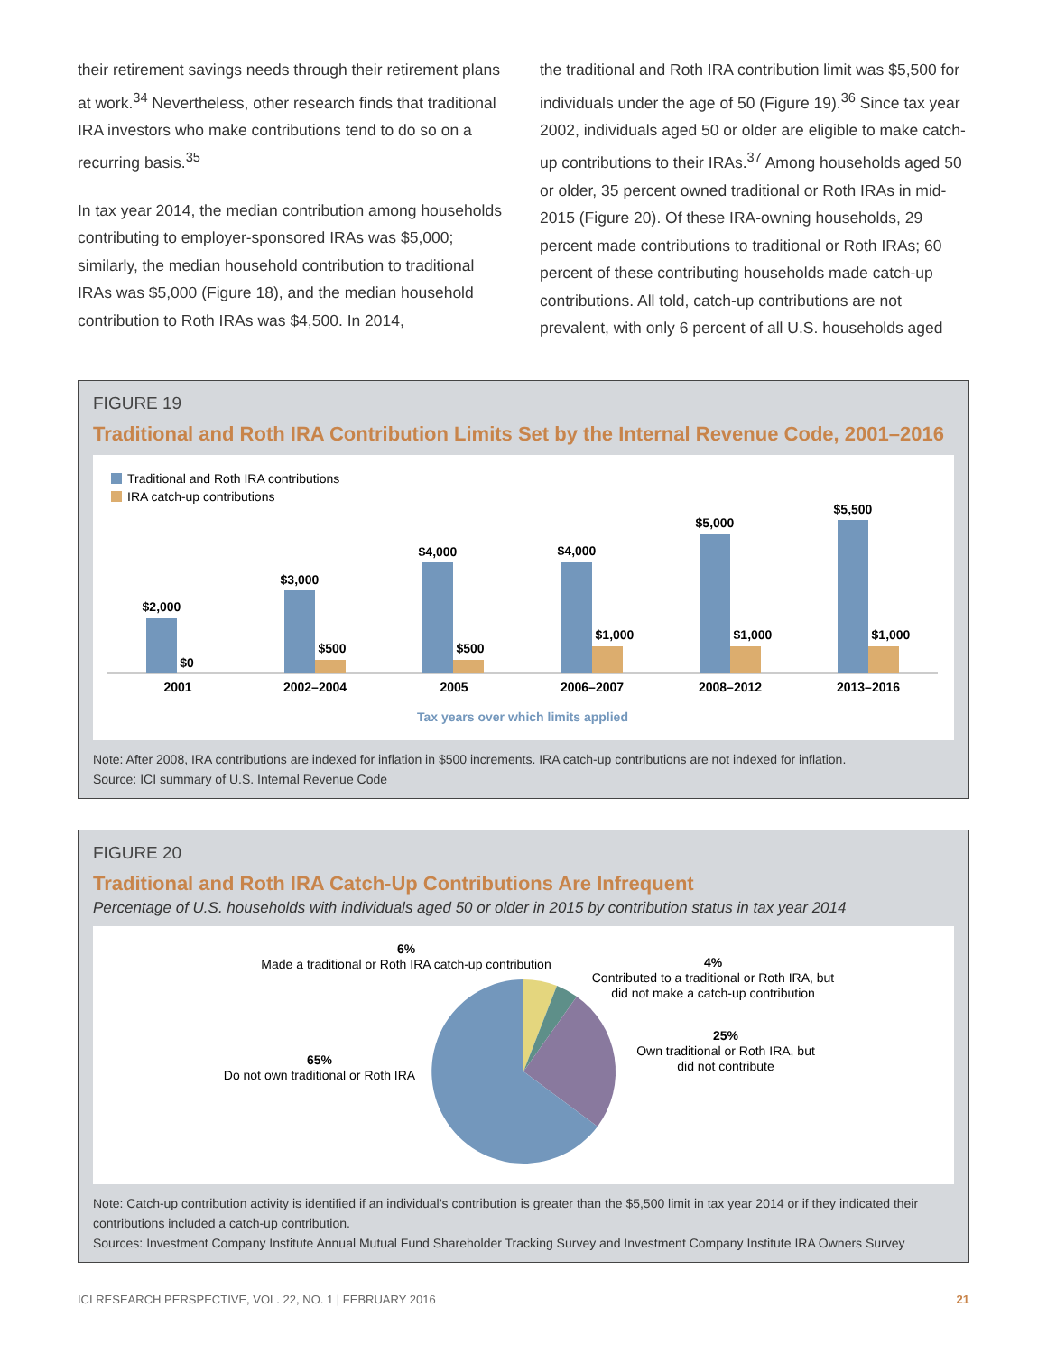their retirement savings needs through their retirement plans at work.<sup>34</sup> Nevertheless, other research finds that traditional IRA investors who make contributions tend to do so on a recurring basis.<sup>35</sup>
In tax year 2014, the median contribution among households contributing to employer-sponsored IRAs was $5,000; similarly, the median household contribution to traditional IRAs was $5,000 (Figure 18), and the median household contribution to Roth IRAs was $4,500. In 2014,
the traditional and Roth IRA contribution limit was $5,500 for individuals under the age of 50 (Figure 19).<sup>36</sup> Since tax year 2002, individuals aged 50 or older are eligible to make catch-up contributions to their IRAs.<sup>37</sup> Among households aged 50 or older, 35 percent owned traditional or Roth IRAs in mid-2015 (Figure 20). Of these IRA-owning households, 29 percent made contributions to traditional or Roth IRAs; 60 percent of these contributing households made catch-up contributions. All told, catch-up contributions are not prevalent, with only 6 percent of all U.S. households aged
FIGURE 19
Traditional and Roth IRA Contribution Limits Set by the Internal Revenue Code, 2001–2016
Traditional and Roth IRA contributions
IRA catch-up contributions
$2,000
$0
2001
$3,000
$500
2002–2004
$4,000
$500
2005
$4,000
$1,000
2006–2007
$5,000
$1,000
2008–2012
$5,500
$1,000
2013–2016
Tax years over which limits applied
Note: After 2008, IRA contributions are indexed for inflation in $500 increments. IRA catch-up contributions are not indexed for inflation.
Source: ICI summary of U.S. Internal Revenue Code
FIGURE 20
Traditional and Roth IRA Catch-Up Contributions Are Infrequent
Percentage of U.S. households with individuals aged 50 or older in 2015 by contribution status in tax year 2014
6%
Made a traditional or Roth IRA catch-up contribution
4%
Contributed to a traditional or Roth IRA, but
did not make a catch-up contribution
25%
Own traditional or Roth IRA, but
did not contribute
65%
Do not own traditional or Roth IRA
Note: Catch-up contribution activity is identified if an individual’s contribution is greater than the $5,500 limit in tax year 2014 or if they indicated their contributions included a catch-up contribution.
Sources: Investment Company Institute Annual Mutual Fund Shareholder Tracking Survey and Investment Company Institute IRA Owners Survey
ICI RESEARCH PERSPECTIVE, VOL. 22, NO. 1 | FEBRUARY 2016 21